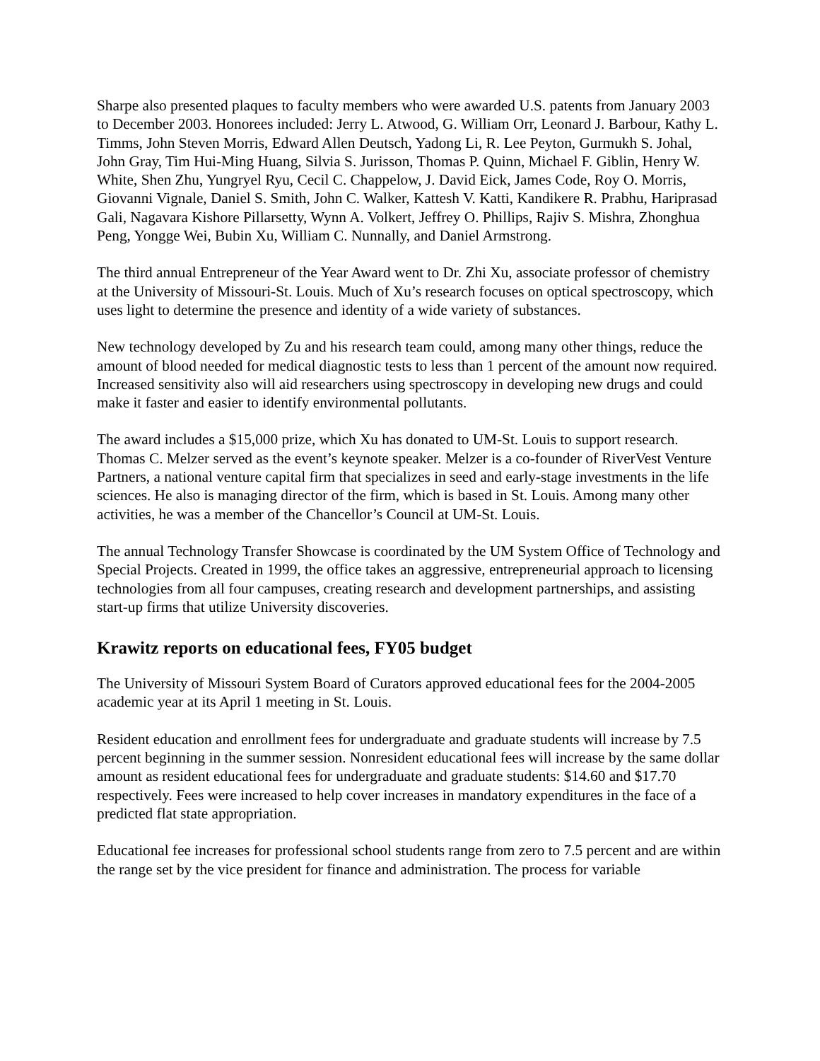Sharpe also presented plaques to faculty members who were awarded U.S. patents from January 2003 to December 2003. Honorees included: Jerry L. Atwood, G. William Orr, Leonard J. Barbour, Kathy L. Timms, John Steven Morris, Edward Allen Deutsch, Yadong Li, R. Lee Peyton, Gurmukh S. Johal, John Gray, Tim Hui-Ming Huang, Silvia S. Jurisson, Thomas P. Quinn, Michael F. Giblin, Henry W. White, Shen Zhu, Yungryel Ryu, Cecil C. Chappelow, J. David Eick, James Code, Roy O. Morris, Giovanni Vignale, Daniel S. Smith, John C. Walker, Kattesh V. Katti, Kandikere R. Prabhu, Hariprasad Gali, Nagavara Kishore Pillarsetty, Wynn A. Volkert, Jeffrey O. Phillips, Rajiv S. Mishra, Zhonghua Peng, Yongge Wei, Bubin Xu, William C. Nunnally, and Daniel Armstrong.
The third annual Entrepreneur of the Year Award went to Dr. Zhi Xu, associate professor of chemistry at the University of Missouri-St. Louis. Much of Xu’s research focuses on optical spectroscopy, which uses light to determine the presence and identity of a wide variety of substances.
New technology developed by Zu and his research team could, among many other things, reduce the amount of blood needed for medical diagnostic tests to less than 1 percent of the amount now required. Increased sensitivity also will aid researchers using spectroscopy in developing new drugs and could make it faster and easier to identify environmental pollutants.
The award includes a $15,000 prize, which Xu has donated to UM-St. Louis to support research. Thomas C. Melzer served as the event’s keynote speaker. Melzer is a co-founder of RiverVest Venture Partners, a national venture capital firm that specializes in seed and early-stage investments in the life sciences. He also is managing director of the firm, which is based in St. Louis. Among many other activities, he was a member of the Chancellor’s Council at UM-St. Louis.
The annual Technology Transfer Showcase is coordinated by the UM System Office of Technology and Special Projects. Created in 1999, the office takes an aggressive, entrepreneurial approach to licensing technologies from all four campuses, creating research and development partnerships, and assisting start-up firms that utilize University discoveries.
Krawitz reports on educational fees, FY05 budget
The University of Missouri System Board of Curators approved educational fees for the 2004-2005 academic year at its April 1 meeting in St. Louis.
Resident education and enrollment fees for undergraduate and graduate students will increase by 7.5 percent beginning in the summer session. Nonresident educational fees will increase by the same dollar amount as resident educational fees for undergraduate and graduate students: $14.60 and $17.70 respectively. Fees were increased to help cover increases in mandatory expenditures in the face of a predicted flat state appropriation.
Educational fee increases for professional school students range from zero to 7.5 percent and are within the range set by the vice president for finance and administration. The process for variable